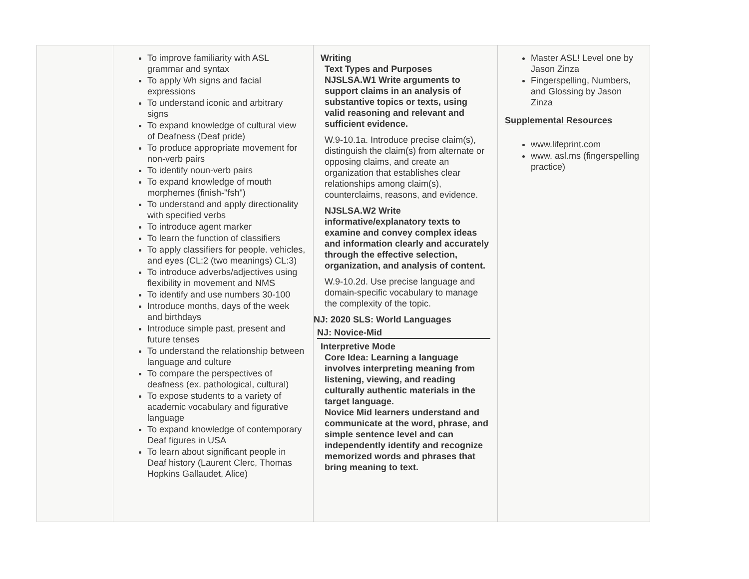| | To improve familiarity with ASL grammar and syntax To apply Wh signs and facial expressions To understand iconic and arbitrary signs To expand knowledge of cultural view of Deafness (Deaf pride) To produce appropriate movement for non-verb pairs To identify noun-verb pairs To expand knowledge of mouth morphemes (finish-"fsh") To understand and apply directionality with specified verbs To introduce agent marker To learn the function of classifiers To apply classifiers for people. vehicles, and eyes (CL:2 (two meanings) CL:3) To introduce adverbs/adjectives using flexibility in movement and NMS To identify and use numbers 30-100 Introduce months, days of the week and birthdays Introduce simple past, present and future tenses To understand the relationship between language and culture To compare the perspectives of deafness (ex. pathological, cultural) To expose students to a variety of academic vocabulary and figurative language To expand knowledge of contemporary Deaf figures in USA To learn about significant people in Deaf history (Laurent Clerc, Thomas Hopkins Gallaudet, Alice) | Writing Text Types and Purposes NJSLSA.W1 Write arguments to support claims in an analysis of substantive topics or texts, using valid reasoning and relevant and sufficient evidence. W.9-10.1a. Introduce precise claim(s), distinguish the claim(s) from alternate or opposing claims, and create an organization that establishes clear relationships among claim(s), counterclaims, reasons, and evidence. NJSLSA.W2 Write informative/explanatory texts to examine and convey complex ideas and information clearly and accurately through the effective selection, organization, and analysis of content. W.9-10.2d. Use precise language and domain-specific vocabulary to manage the complexity of the topic. NJ: 2020 SLS: World Languages NJ: Novice-Mid Interpretive Mode Core Idea: Learning a language involves interpreting meaning from listening, viewing, and reading culturally authentic materials in the target language. Novice Mid learners understand and communicate at the word, phrase, and simple sentence level and can independently identify and recognize memorized words and phrases that bring meaning to text. | Master ASL! Level one by Jason Zinza Fingerspelling, Numbers, and Glossing by Jason Zinza Supplemental Resources www.lifeprint.com www. asl.ms (fingerspelling practice) |